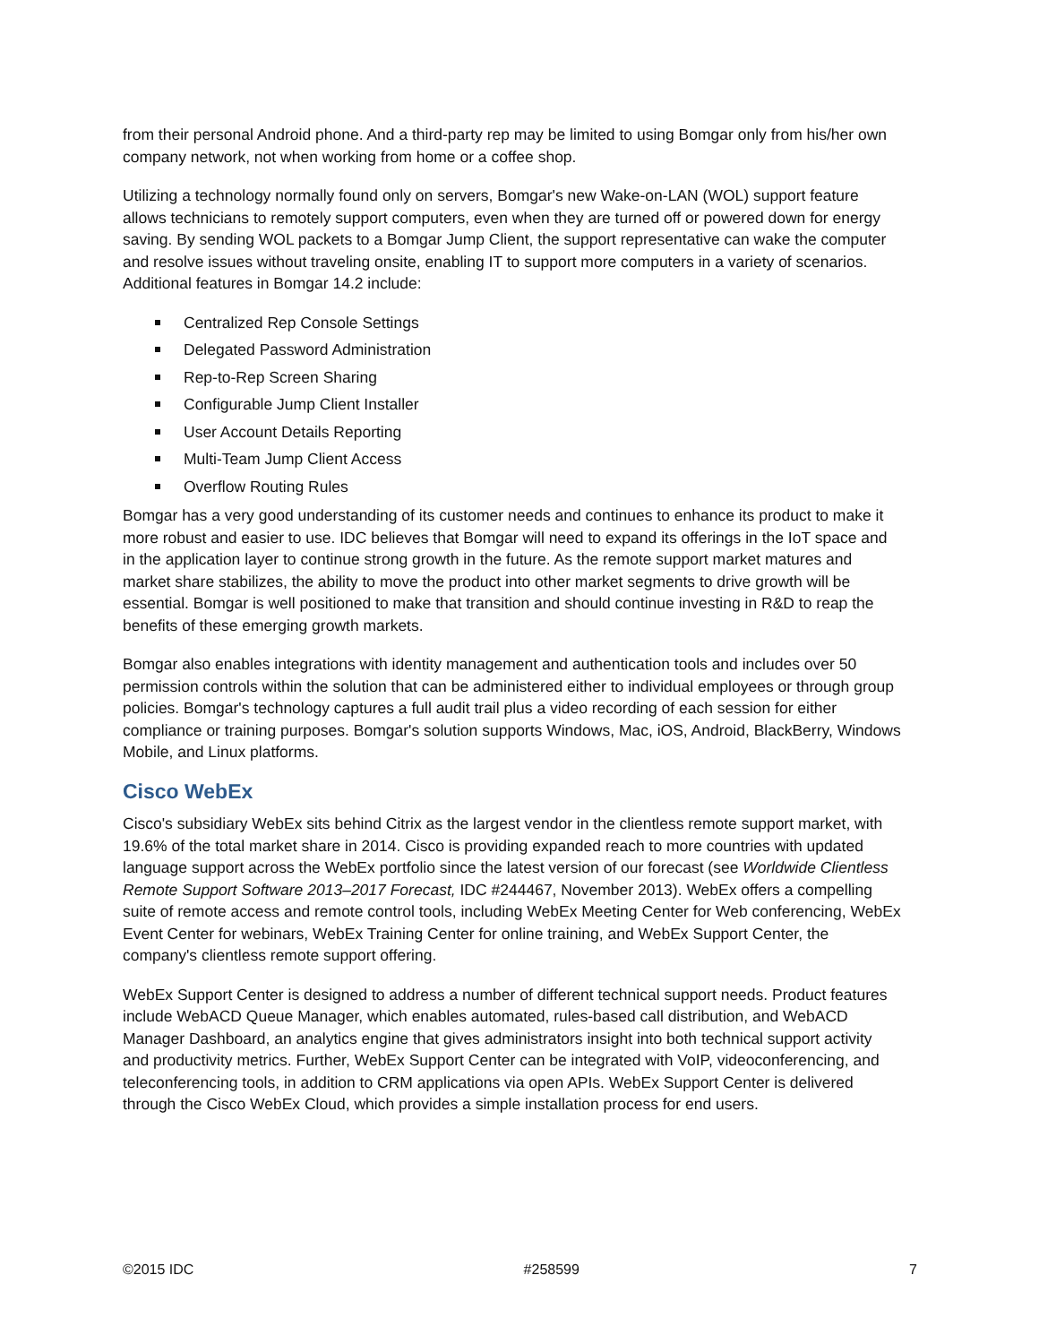from their personal Android phone. And a third-party rep may be limited to using Bomgar only from his/her own company network, not when working from home or a coffee shop.
Utilizing a technology normally found only on servers, Bomgar's new Wake-on-LAN (WOL) support feature allows technicians to remotely support computers, even when they are turned off or powered down for energy saving. By sending WOL packets to a Bomgar Jump Client, the support representative can wake the computer and resolve issues without traveling onsite, enabling IT to support more computers in a variety of scenarios. Additional features in Bomgar 14.2 include:
Centralized Rep Console Settings
Delegated Password Administration
Rep-to-Rep Screen Sharing
Configurable Jump Client Installer
User Account Details Reporting
Multi-Team Jump Client Access
Overflow Routing Rules
Bomgar has a very good understanding of its customer needs and continues to enhance its product to make it more robust and easier to use. IDC believes that Bomgar will need to expand its offerings in the IoT space and in the application layer to continue strong growth in the future. As the remote support market matures and market share stabilizes, the ability to move the product into other market segments to drive growth will be essential. Bomgar is well positioned to make that transition and should continue investing in R&D to reap the benefits of these emerging growth markets.
Bomgar also enables integrations with identity management and authentication tools and includes over 50 permission controls within the solution that can be administered either to individual employees or through group policies. Bomgar's technology captures a full audit trail plus a video recording of each session for either compliance or training purposes. Bomgar's solution supports Windows, Mac, iOS, Android, BlackBerry, Windows Mobile, and Linux platforms.
Cisco WebEx
Cisco's subsidiary WebEx sits behind Citrix as the largest vendor in the clientless remote support market, with 19.6% of the total market share in 2014. Cisco is providing expanded reach to more countries with updated language support across the WebEx portfolio since the latest version of our forecast (see Worldwide Clientless Remote Support Software 2013–2017 Forecast, IDC #244467, November 2013). WebEx offers a compelling suite of remote access and remote control tools, including WebEx Meeting Center for Web conferencing, WebEx Event Center for webinars, WebEx Training Center for online training, and WebEx Support Center, the company's clientless remote support offering.
WebEx Support Center is designed to address a number of different technical support needs. Product features include WebACD Queue Manager, which enables automated, rules-based call distribution, and WebACD Manager Dashboard, an analytics engine that gives administrators insight into both technical support activity and productivity metrics. Further, WebEx Support Center can be integrated with VoIP, videoconferencing, and teleconferencing tools, in addition to CRM applications via open APIs. WebEx Support Center is delivered through the Cisco WebEx Cloud, which provides a simple installation process for end users.
©2015 IDC #258599 7